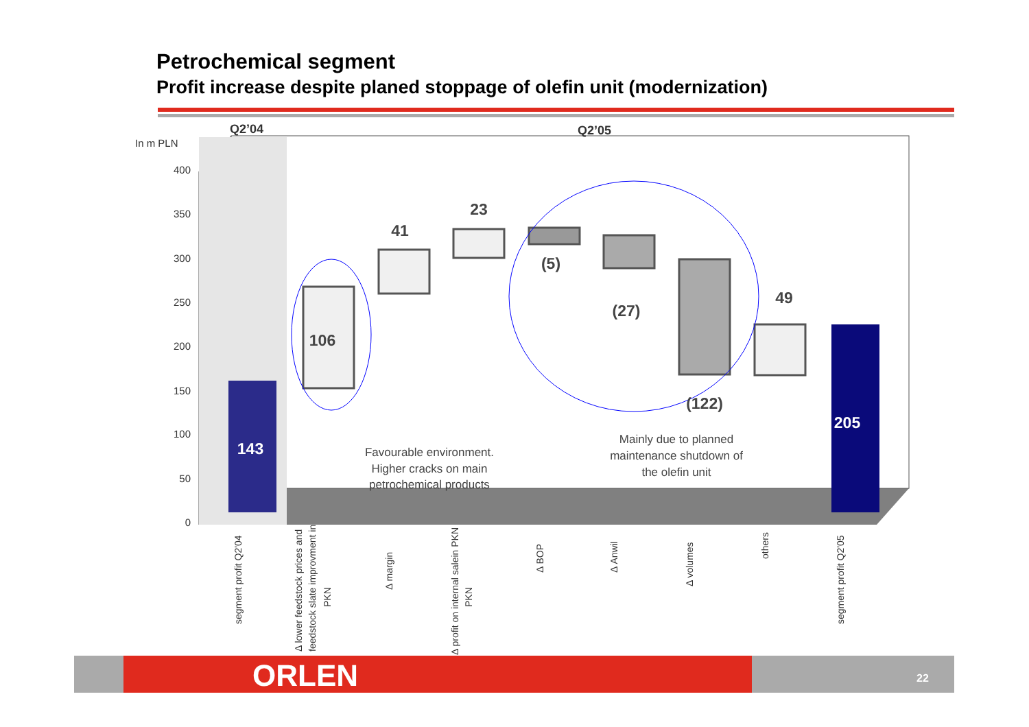Petrochemical segment
Profit increase despite planed stoppage of olefin unit (modernization)
0
50
100
150
200
250
300
350
400
In m PLN
Q2’04
Q2’05
143
106
41
23
(5)
(27)
(122)
49
205
Favourable environment.
Higher cracks on main
petrochemical products
Mainly due to planned
maintenance shutdown of
the olefin unit
segment profit Q2'04
Δ lower feedstock prices and
feedstock slate improvment in
PKN
Δ margin
Δ profit on internal salein PKN
PKN
Δ BOP
Δ Anwil
Δ volumes
others
segment profit Q2'05
ORLEN 22